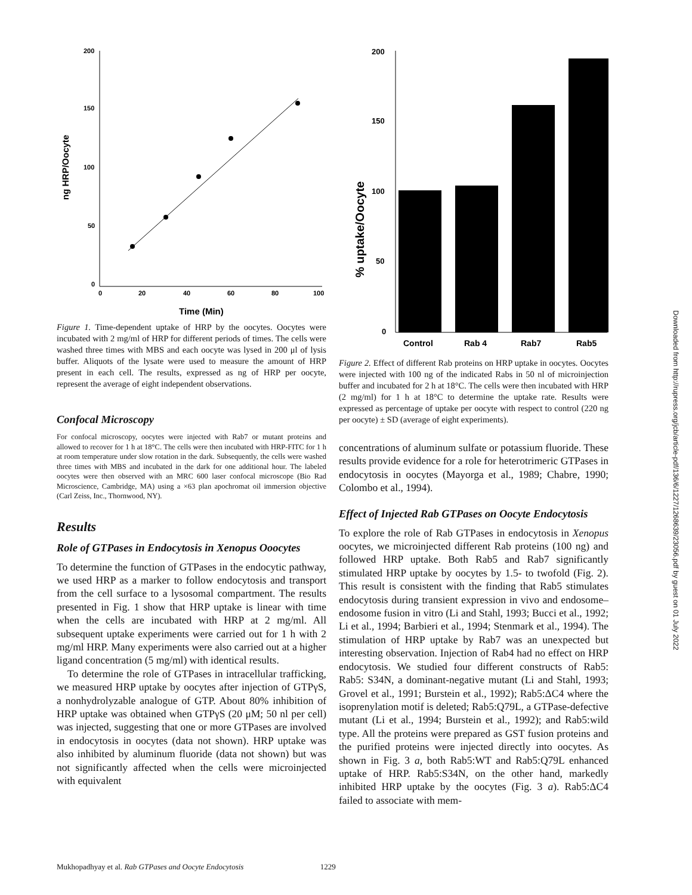ng HRP/Oocyte
200
150
100
50
0
0
20
40
60
80
100
Time (Min)
Figure 1. Time-dependent uptake of HRP by the oocytes. Oocytes were incubated with 2 mg/ml of HRP for different periods of times. The cells were washed three times with MBS and each oocyte was lysed in 200 μl of lysis buffer. Aliquots of the lysate were used to measure the amount of HRP present in each cell. The results, expressed as ng of HRP per oocyte, represent the average of eight independent observations.
Confocal Microscopy
For confocal microscopy, oocytes were injected with Rab7 or mutant proteins and allowed to recover for 1 h at 18°C. The cells were then incubated with HRP-FITC for 1 h at room temperature under slow rotation in the dark. Subsequently, the cells were washed three times with MBS and incubated in the dark for one additional hour. The labeled oocytes were then observed with an MRC 600 laser confocal microscope (Bio Rad Microscience, Cambridge, MA) using a ×63 plan apochromat oil immersion objective (Carl Zeiss, Inc., Thornwood, NY).
Results
Role of GTPases in Endocytosis in Xenopus Ooocytes
To determine the function of GTPases in the endocytic pathway, we used HRP as a marker to follow endocytosis and transport from the cell surface to a lysosomal compartment. The results presented in Fig. 1 show that HRP uptake is linear with time when the cells are incubated with HRP at 2 mg/ml. All subsequent uptake experiments were carried out for 1 h with 2 mg/ml HRP. Many experiments were also carried out at a higher ligand concentration (5 mg/ml) with identical results.
To determine the role of GTPases in intracellular trafficking, we measured HRP uptake by oocytes after injection of GTPγS, a nonhydrolyzable analogue of GTP. About 80% inhibition of HRP uptake was obtained when GTPγS (20 μM; 50 nl per cell) was injected, suggesting that one or more GTPases are involved in endocytosis in oocytes (data not shown). HRP uptake was also inhibited by aluminum fluoride (data not shown) but was not significantly affected when the cells were microinjected with equivalent
% uptake/Oocyte
200
150
100
50
0
Control
Rab 4
Rab7
Rab5
Figure 2. Effect of different Rab proteins on HRP uptake in oocytes. Oocytes were injected with 100 ng of the indicated Rabs in 50 nl of microinjection buffer and incubated for 2 h at 18°C. The cells were then incubated with HRP (2 mg/ml) for 1 h at 18°C to determine the uptake rate. Results were expressed as percentage of uptake per oocyte with respect to control (220 ng per oocyte) ± SD (average of eight experiments).
concentrations of aluminum sulfate or potassium fluoride. These results provide evidence for a role for heterotrimeric GTPases in endocytosis in oocytes (Mayorga et al., 1989; Chabre, 1990; Colombo et al., 1994).
Effect of Injected Rab GTPases on Oocyte Endocytosis
To explore the role of Rab GTPases in endocytosis in Xenopus oocytes, we microinjected different Rab proteins (100 ng) and followed HRP uptake. Both Rab5 and Rab7 significantly stimulated HRP uptake by oocytes by 1.5- to twofold (Fig. 2). This result is consistent with the finding that Rab5 stimulates endocytosis during transient expression in vivo and endosome–endosome fusion in vitro (Li and Stahl, 1993; Bucci et al., 1992; Li et al., 1994; Barbieri et al., 1994; Stenmark et al., 1994). The stimulation of HRP uptake by Rab7 was an unexpected but interesting observation. Injection of Rab4 had no effect on HRP endocytosis. We studied four different constructs of Rab5: Rab5: S34N, a dominant-negative mutant (Li and Stahl, 1993; Grovel et al., 1991; Burstein et al., 1992); Rab5:ΔC4 where the isoprenylation motif is deleted; Rab5:Q79L, a GTPase-defective mutant (Li et al., 1994; Burstein et al., 1992); and Rab5:wild type. All the proteins were prepared as GST fusion proteins and the purified proteins were injected directly into oocytes. As shown in Fig. 3 a, both Rab5:WT and Rab5:Q79L enhanced uptake of HRP. Rab5:S34N, on the other hand, markedly inhibited HRP uptake by the oocytes (Fig. 3 a). Rab5:ΔC4 failed to associate with mem-
Downloaded from http://rupress.org/jcb/article-pdf/136/6/1227/1268639/23056.pdf by guest on 01 July 2022
Mukhopadhyay et al. Rab GTPases and Oocyte Endocytosis 1229